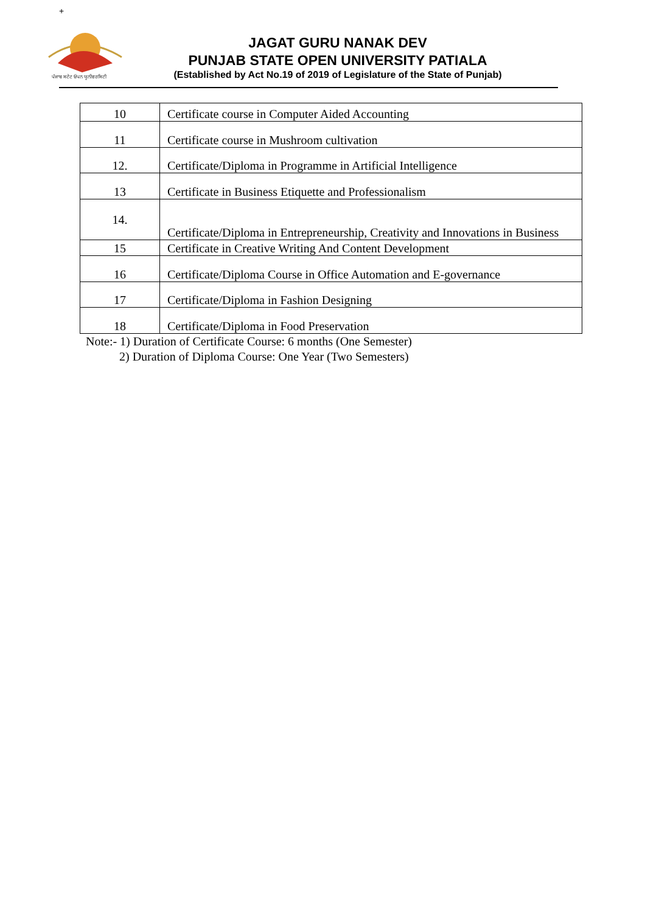+
ਪੰਜਾਬ ਸਟੇਟ ਓਪਨ ਯੂਨੀਵਰਸਿਟੀ
JAGAT GURU NANAK DEV
PUNJAB STATE OPEN UNIVERSITY PATIALA
(Established by Act No.19 of 2019 of Legislature of the State of Punjab)
| 10 | Certificate course in Computer Aided Accounting |
| 11 | Certificate course in Mushroom cultivation |
| 12. | Certificate/Diploma in Programme in Artificial Intelligence |
| 13 | Certificate in Business Etiquette and Professionalism |
| 14. | Certificate/Diploma in Entrepreneurship, Creativity and Innovations in Business |
| 15 | Certificate in Creative Writing And Content Development |
| 16 | Certificate/Diploma Course in Office Automation and E-governance |
| 17 | Certificate/Diploma in Fashion Designing |
| 18 | Certificate/Diploma in Food Preservation |
Note:- 1) Duration of Certificate Course: 6 months (One Semester)
2) Duration of Diploma Course: One Year (Two Semesters)